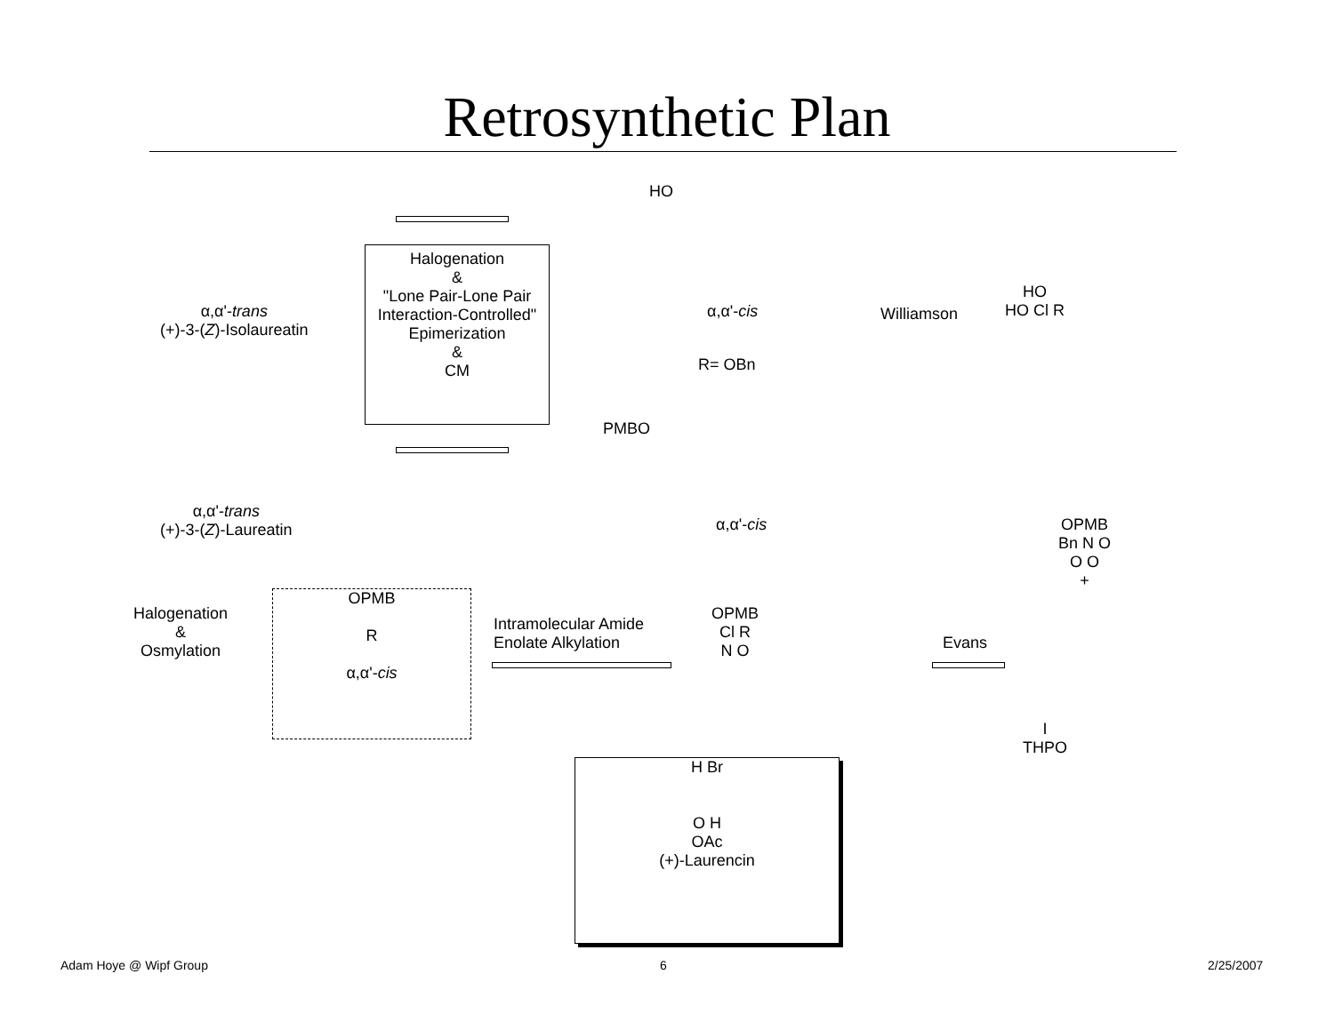Retrosynthetic Plan
α,α'-trans
(+)-3-(Z)-Isolaureatin
Halogenation
&
"Lone Pair-Lone Pair Interaction-Controlled" Epimerization
&
CM
HO
α,α'-cis
R= OBn
Williamson
HO
HO Cl R
PMBO
α,α'-cis
α,α'-trans
(+)-3-(Z)-Laureatin
OPMB
Bn N O
O O
+
Halogenation
&
Osmylation
OPMB
R
α,α'-cis
Intramolecular Amide
Enolate Alkylation
OPMB
Cl R
N O
Evans
I
THPO
H Br
O H
OAc
(+)-Laurencin
Adam Hoye @ Wipf Group 6 2/25/2007